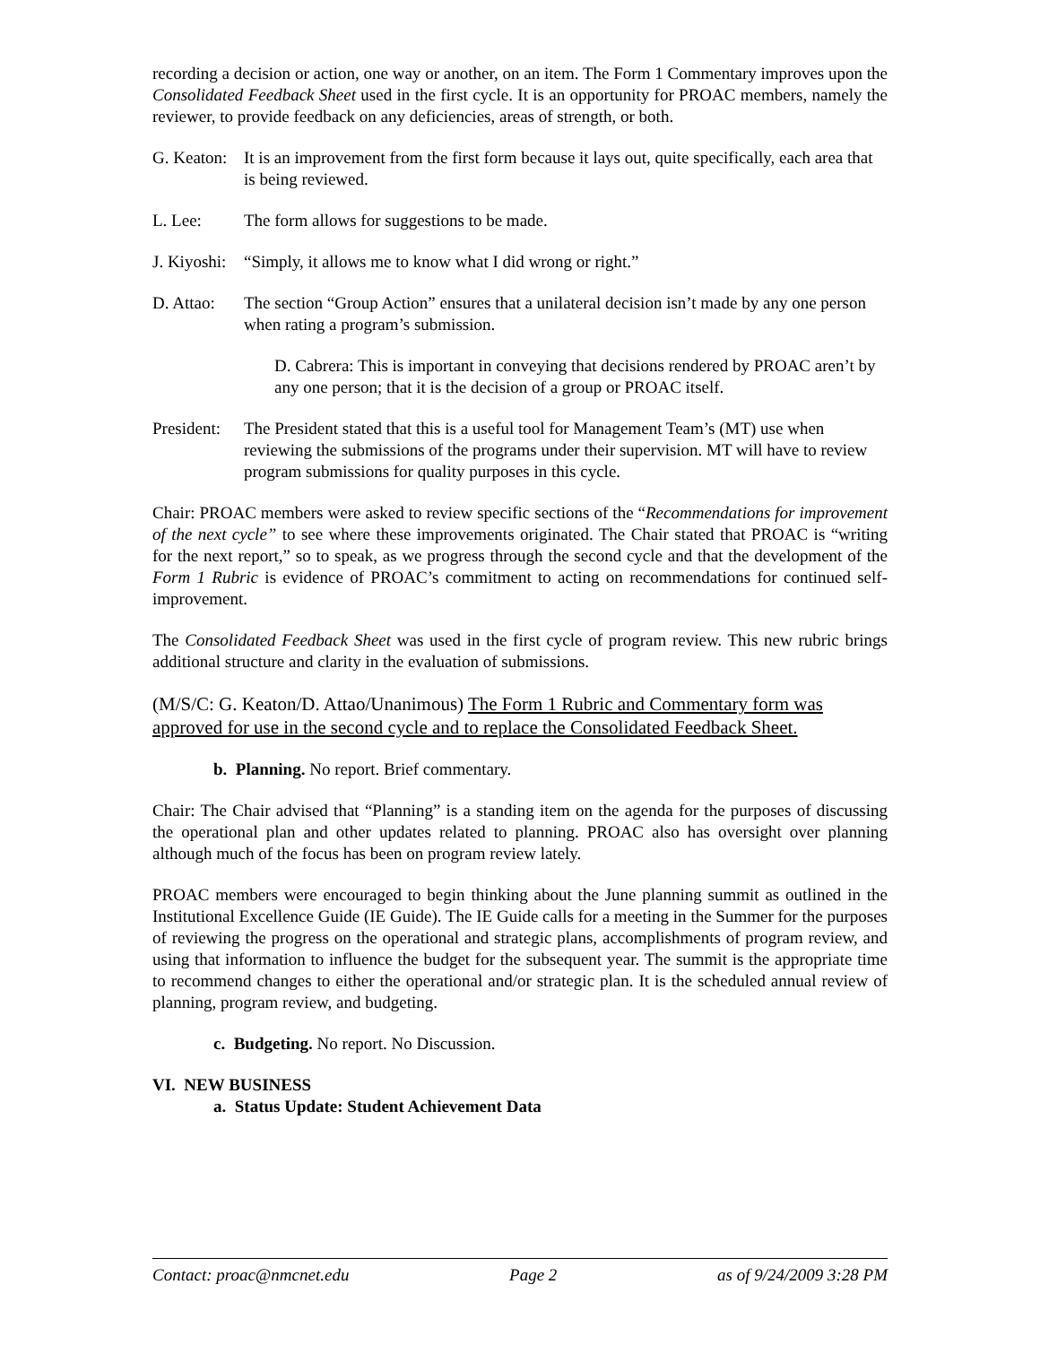recording a decision or action, one way or another, on an item. The Form 1 Commentary improves upon the Consolidated Feedback Sheet used in the first cycle. It is an opportunity for PROAC members, namely the reviewer, to provide feedback on any deficiencies, areas of strength, or both.
G. Keaton:
It is an improvement from the first form because it lays out, quite specifically, each area that is being reviewed.
L. Lee: The form allows for suggestions to be made.
J. Kiyoshi:
“Simply, it allows me to know what I did wrong or right.”
D. Attao:
The section “Group Action” ensures that a unilateral decision isn’t made by any one person when rating a program’s submission.
D. Cabrera: This is important in conveying that decisions rendered by PROAC aren’t by any one person; that it is the decision of a group or PROAC itself.
President:
The President stated that this is a useful tool for Management Team’s (MT) use when reviewing the submissions of the programs under their supervision. MT will have to review program submissions for quality purposes in this cycle.
Chair: PROAC members were asked to review specific sections of the “Recommendations for improvement of the next cycle” to see where these improvements originated. The Chair stated that PROAC is “writing for the next report,” so to speak, as we progress through the second cycle and that the development of the Form 1 Rubric is evidence of PROAC’s commitment to acting on recommendations for continued self-improvement.
The Consolidated Feedback Sheet was used in the first cycle of program review. This new rubric brings additional structure and clarity in the evaluation of submissions.
(M/S/C: G. Keaton/D. Attao/Unanimous) The Form 1 Rubric and Commentary form was approved for use in the second cycle and to replace the Consolidated Feedback Sheet.
b. Planning. No report. Brief commentary.
Chair: The Chair advised that “Planning” is a standing item on the agenda for the purposes of discussing the operational plan and other updates related to planning. PROAC also has oversight over planning although much of the focus has been on program review lately.
PROAC members were encouraged to begin thinking about the June planning summit as outlined in the Institutional Excellence Guide (IE Guide). The IE Guide calls for a meeting in the Summer for the purposes of reviewing the progress on the operational and strategic plans, accomplishments of program review, and using that information to influence the budget for the subsequent year. The summit is the appropriate time to recommend changes to either the operational and/or strategic plan. It is the scheduled annual review of planning, program review, and budgeting.
c. Budgeting. No report. No Discussion.
VI. NEW BUSINESS
a. Status Update: Student Achievement Data
Contact: proac@nmcnet.edu Page 2 as of 9/24/2009 3:28 PM